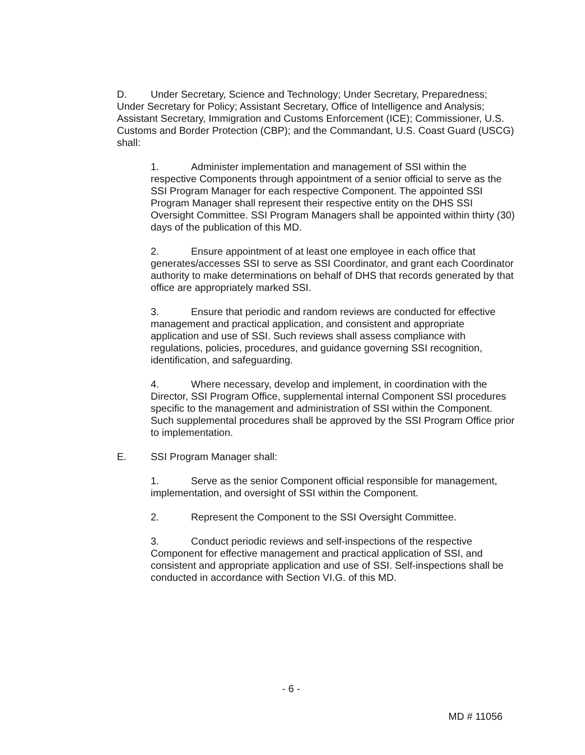D. Under Secretary, Science and Technology; Under Secretary, Preparedness; Under Secretary for Policy; Assistant Secretary, Office of Intelligence and Analysis; Assistant Secretary, Immigration and Customs Enforcement (ICE); Commissioner, U.S. Customs and Border Protection (CBP); and the Commandant, U.S. Coast Guard (USCG) shall:
1. Administer implementation and management of SSI within the respective Components through appointment of a senior official to serve as the SSI Program Manager for each respective Component. The appointed SSI Program Manager shall represent their respective entity on the DHS SSI Oversight Committee. SSI Program Managers shall be appointed within thirty (30) days of the publication of this MD.
2. Ensure appointment of at least one employee in each office that generates/accesses SSI to serve as SSI Coordinator, and grant each Coordinator authority to make determinations on behalf of DHS that records generated by that office are appropriately marked SSI.
3. Ensure that periodic and random reviews are conducted for effective management and practical application, and consistent and appropriate application and use of SSI. Such reviews shall assess compliance with regulations, policies, procedures, and guidance governing SSI recognition, identification, and safeguarding.
4. Where necessary, develop and implement, in coordination with the Director, SSI Program Office, supplemental internal Component SSI procedures specific to the management and administration of SSI within the Component. Such supplemental procedures shall be approved by the SSI Program Office prior to implementation.
E. SSI Program Manager shall:
1. Serve as the senior Component official responsible for management, implementation, and oversight of SSI within the Component.
2. Represent the Component to the SSI Oversight Committee.
3. Conduct periodic reviews and self-inspections of the respective Component for effective management and practical application of SSI, and consistent and appropriate application and use of SSI. Self-inspections shall be conducted in accordance with Section VI.G. of this MD.
- 6 -
MD # 11056